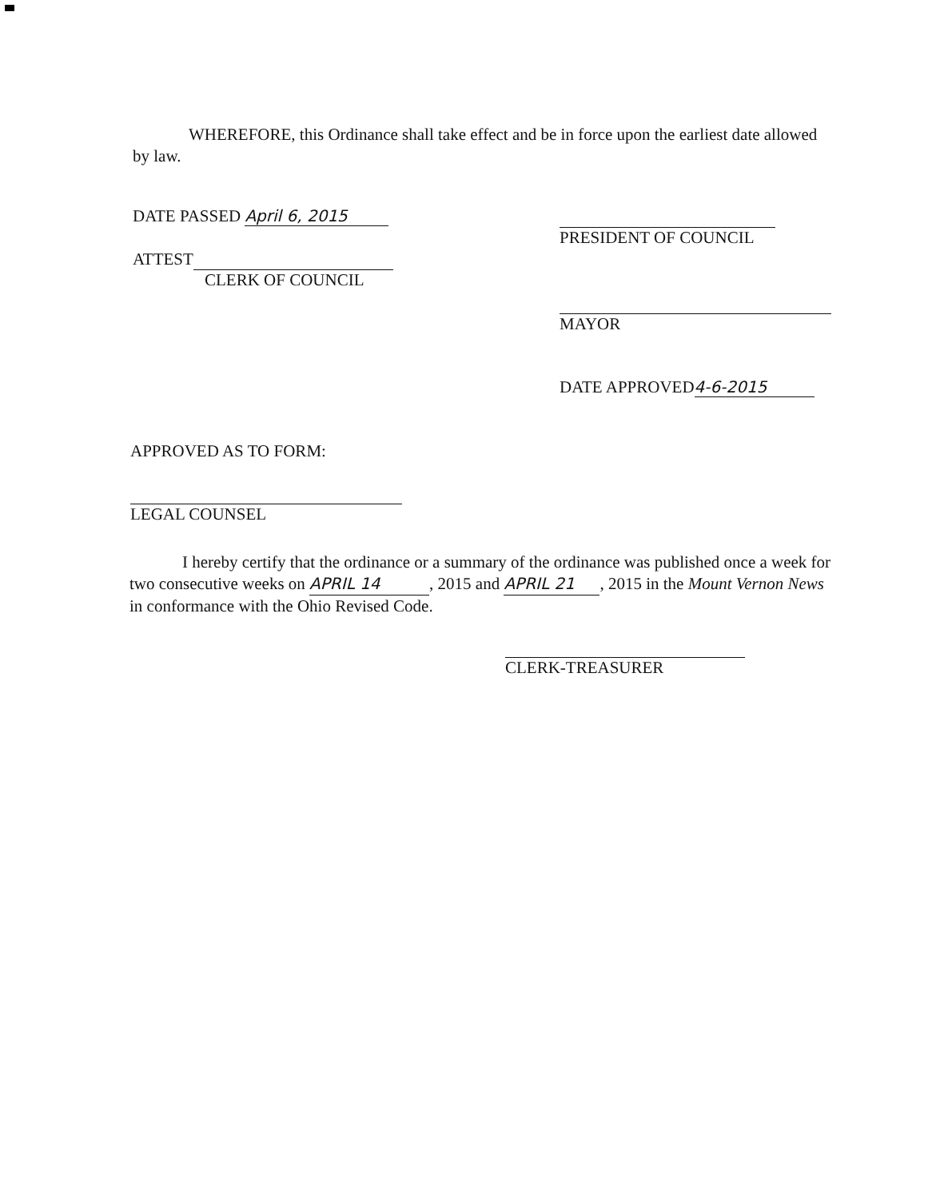WHEREFORE, this Ordinance shall take effect and be in force upon the earliest date allowed
by law.
DATE PASSED April 6, 2015
ATTEST
CLERK OF COUNCIL
PRESIDENT OF COUNCIL
MAYOR
DATE APPROVED 4-6-2015
APPROVED AS TO FORM:
LEGAL COUNSEL
I hereby certify that the ordinance or a summary of the ordinance was published once a week for two consecutive weeks on APRIL 14, 2015 and APRIL 21, 2015 in the Mount Vernon News in conformance with the Ohio Revised Code.
CLERK-TREASURER